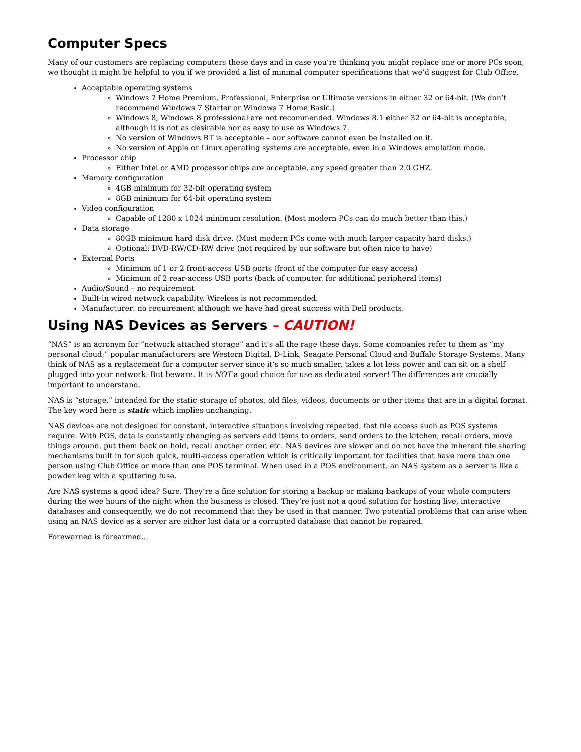Computer Specs
Many of our customers are replacing computers these days and in case you’re thinking you might replace one or more PCs soon, we thought it might be helpful to you if we provided a list of minimal computer specifications that we’d suggest for Club Office.
Acceptable operating systems
Windows 7 Home Premium, Professional, Enterprise or Ultimate versions in either 32 or 64-bit. (We don’t recommend Windows 7 Starter or Windows 7 Home Basic.)
Windows 8, Windows 8 professional are not recommended. Windows 8.1 either 32 or 64-bit is acceptable, although it is not as desirable nor as easy to use as Windows 7.
No version of Windows RT is acceptable – our software cannot even be installed on it.
No version of Apple or Linux operating systems are acceptable, even in a Windows emulation mode.
Processor chip
Either Intel or AMD processor chips are acceptable, any speed greater than 2.0 GHZ.
Memory configuration
4GB minimum for 32-bit operating system
8GB minimum for 64-bit operating system
Video configuration
Capable of 1280 x 1024 minimum resolution. (Most modern PCs can do much better than this.)
Data storage
80GB minimum hard disk drive. (Most modern PCs come with much larger capacity hard disks.)
Optional: DVD-RW/CD-RW drive (not required by our software but often nice to have)
External Ports
Minimum of 1 or 2 front-access USB ports (front of the computer for easy access)
Minimum of 2 rear-access USB ports (back of computer, for additional peripheral items)
Audio/Sound – no requirement
Built-in wired network capability. Wireless is not recommended.
Manufacturer: no requirement although we have had great success with Dell products.
Using NAS Devices as Servers – CAUTION!
“NAS” is an acronym for “network attached storage” and it’s all the rage these days. Some companies refer to them as “my personal cloud;” popular manufacturers are Western Digital, D-Link, Seagate Personal Cloud and Buffalo Storage Systems. Many think of NAS as a replacement for a computer server since it’s so much smaller, takes a lot less power and can sit on a shelf plugged into your network. But beware. It is NOT a good choice for use as dedicated server! The differences are crucially important to understand.
NAS is “storage,” intended for the static storage of photos, old files, videos, documents or other items that are in a digital format. The key word here is static which implies unchanging.
NAS devices are not designed for constant, interactive situations involving repeated, fast file access such as POS systems require. With POS, data is constantly changing as servers add items to orders, send orders to the kitchen, recall orders, move things around, put them back on hold, recall another order, etc. NAS devices are slower and do not have the inherent file sharing mechanisms built in for such quick, multi-access operation which is critically important for facilities that have more than one person using Club Office or more than one POS terminal. When used in a POS environment, an NAS system as a server is like a powder keg with a sputtering fuse.
Are NAS systems a good idea? Sure. They’re a fine solution for storing a backup or making backups of your whole computers during the wee hours of the night when the business is closed. They’re just not a good solution for hosting live, interactive databases and consequently, we do not recommend that they be used in that manner. Two potential problems that can arise when using an NAS device as a server are either lost data or a corrupted database that cannot be repaired.
Forewarned is forearmed…